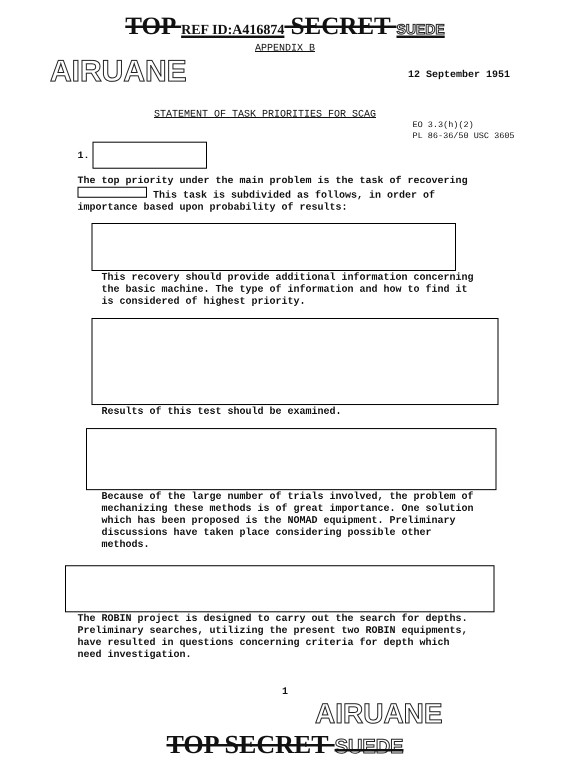TOP REF ID:A416874 SECRET SUEDE
APPENDIX B
AIRUANE
12 September 1951
STATEMENT OF TASK PRIORITIES FOR SCAG
EO 3.3(h)(2)
PL 86-36/50 USC 3605
1.
The top priority under the main problem is the task of recovering This task is subdivided as follows, in order of importance based upon probability of results:
This recovery should provide additional information concerning the basic machine. The type of information and how to find it is considered of highest priority.
Results of this test should be examined.
Because of the large number of trials involved, the problem of mechanizing these methods is of great importance. One solution which has been proposed is the NOMAD equipment. Preliminary discussions have taken place considering possible other methods.
The ROBIN project is designed to carry out the search for depths. Preliminary searches, utilizing the present two ROBIN equipments, have resulted in questions concerning criteria for depth which need investigation.
1
AIRUANE
TOP SECRET SUEDE